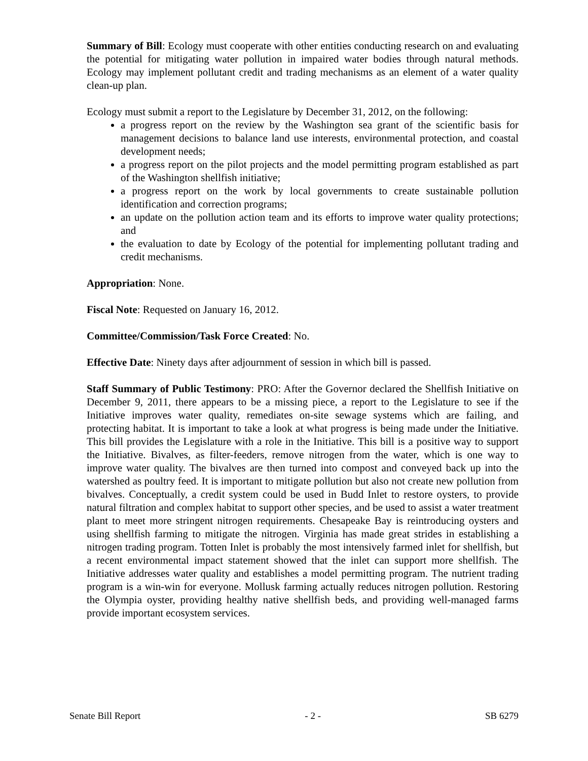Summary of Bill: Ecology must cooperate with other entities conducting research on and evaluating the potential for mitigating water pollution in impaired water bodies through natural methods. Ecology may implement pollutant credit and trading mechanisms as an element of a water quality clean-up plan.
Ecology must submit a report to the Legislature by December 31, 2012, on the following:
a progress report on the review by the Washington sea grant of the scientific basis for management decisions to balance land use interests, environmental protection, and coastal development needs;
a progress report on the pilot projects and the model permitting program established as part of the Washington shellfish initiative;
a progress report on the work by local governments to create sustainable pollution identification and correction programs;
an update on the pollution action team and its efforts to improve water quality protections; and
the evaluation to date by Ecology of the potential for implementing pollutant trading and credit mechanisms.
Appropriation: None.
Fiscal Note: Requested on January 16, 2012.
Committee/Commission/Task Force Created: No.
Effective Date: Ninety days after adjournment of session in which bill is passed.
Staff Summary of Public Testimony: PRO: After the Governor declared the Shellfish Initiative on December 9, 2011, there appears to be a missing piece, a report to the Legislature to see if the Initiative improves water quality, remediates on-site sewage systems which are failing, and protecting habitat. It is important to take a look at what progress is being made under the Initiative. This bill provides the Legislature with a role in the Initiative. This bill is a positive way to support the Initiative. Bivalves, as filter-feeders, remove nitrogen from the water, which is one way to improve water quality. The bivalves are then turned into compost and conveyed back up into the watershed as poultry feed. It is important to mitigate pollution but also not create new pollution from bivalves. Conceptually, a credit system could be used in Budd Inlet to restore oysters, to provide natural filtration and complex habitat to support other species, and be used to assist a water treatment plant to meet more stringent nitrogen requirements. Chesapeake Bay is reintroducing oysters and using shellfish farming to mitigate the nitrogen. Virginia has made great strides in establishing a nitrogen trading program. Totten Inlet is probably the most intensively farmed inlet for shellfish, but a recent environmental impact statement showed that the inlet can support more shellfish. The Initiative addresses water quality and establishes a model permitting program. The nutrient trading program is a win-win for everyone. Mollusk farming actually reduces nitrogen pollution. Restoring the Olympia oyster, providing healthy native shellfish beds, and providing well-managed farms provide important ecosystem services.
Senate Bill Report - 2 - SB 6279